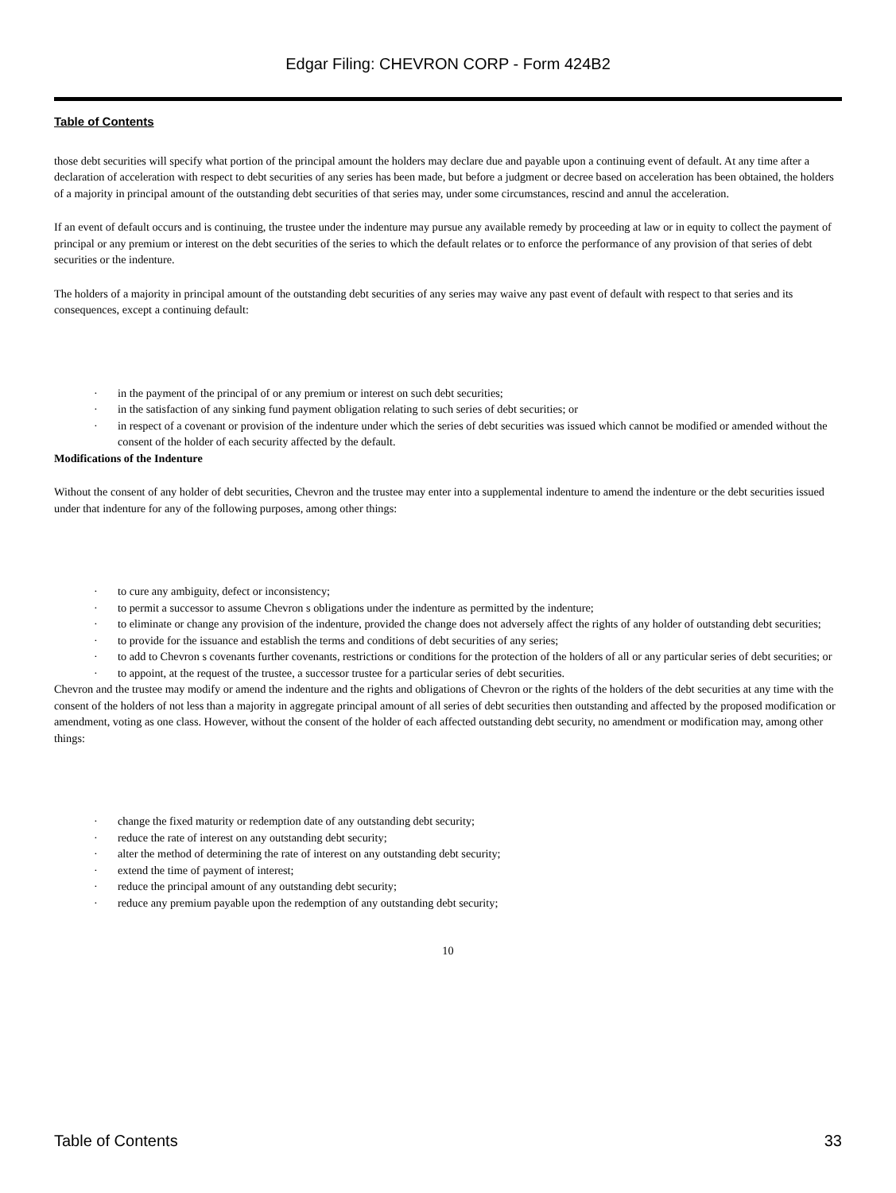Edgar Filing: CHEVRON CORP - Form 424B2
Table of Contents
those debt securities will specify what portion of the principal amount the holders may declare due and payable upon a continuing event of default. At any time after a declaration of acceleration with respect to debt securities of any series has been made, but before a judgment or decree based on acceleration has been obtained, the holders of a majority in principal amount of the outstanding debt securities of that series may, under some circumstances, rescind and annul the acceleration.
If an event of default occurs and is continuing, the trustee under the indenture may pursue any available remedy by proceeding at law or in equity to collect the payment of principal or any premium or interest on the debt securities of the series to which the default relates or to enforce the performance of any provision of that series of debt securities or the indenture.
The holders of a majority in principal amount of the outstanding debt securities of any series may waive any past event of default with respect to that series and its consequences, except a continuing default:
· in the payment of the principal of or any premium or interest on such debt securities;
· in the satisfaction of any sinking fund payment obligation relating to such series of debt securities; or
· in respect of a covenant or provision of the indenture under which the series of debt securities was issued which cannot be modified or amended without the consent of the holder of each security affected by the default.
Modifications of the Indenture
Without the consent of any holder of debt securities, Chevron and the trustee may enter into a supplemental indenture to amend the indenture or the debt securities issued under that indenture for any of the following purposes, among other things:
· to cure any ambiguity, defect or inconsistency;
· to permit a successor to assume Chevron s obligations under the indenture as permitted by the indenture;
· to eliminate or change any provision of the indenture, provided the change does not adversely affect the rights of any holder of outstanding debt securities;
· to provide for the issuance and establish the terms and conditions of debt securities of any series;
· to add to Chevron s covenants further covenants, restrictions or conditions for the protection of the holders of all or any particular series of debt securities; or
· to appoint, at the request of the trustee, a successor trustee for a particular series of debt securities.
Chevron and the trustee may modify or amend the indenture and the rights and obligations of Chevron or the rights of the holders of the debt securities at any time with the consent of the holders of not less than a majority in aggregate principal amount of all series of debt securities then outstanding and affected by the proposed modification or amendment, voting as one class. However, without the consent of the holder of each affected outstanding debt security, no amendment or modification may, among other things:
· change the fixed maturity or redemption date of any outstanding debt security;
· reduce the rate of interest on any outstanding debt security;
· alter the method of determining the rate of interest on any outstanding debt security;
· extend the time of payment of interest;
· reduce the principal amount of any outstanding debt security;
· reduce any premium payable upon the redemption of any outstanding debt security;
10
Table of Contents 33